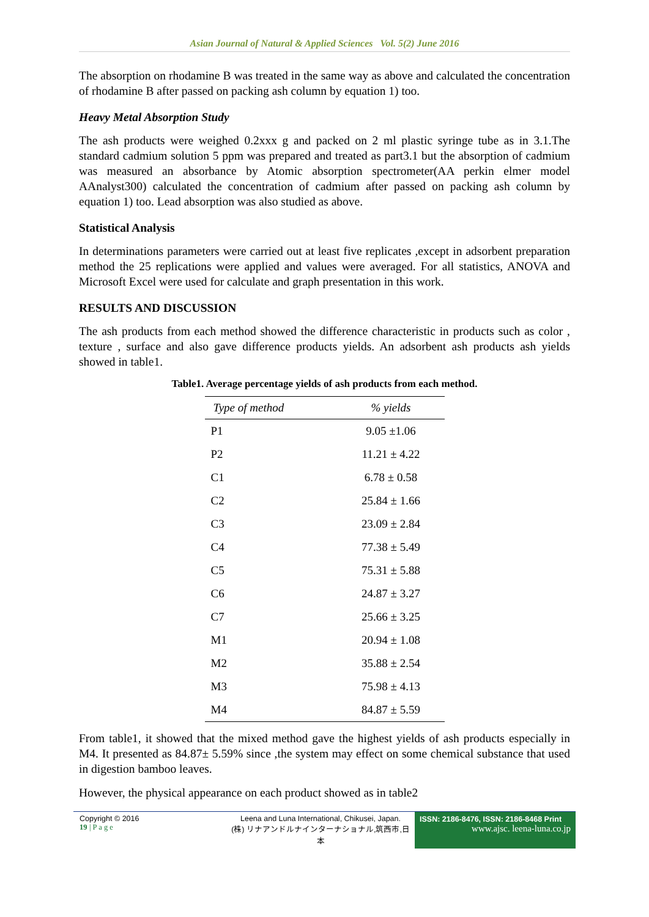Asian Journal of Natural & Applied Sciences Vol. 5(2) June 2016
The absorption on rhodamine B was treated in the same way as above and calculated the concentration of rhodamine B after passed on packing ash column by equation 1) too.
Heavy Metal Absorption Study
The ash products were weighed 0.2xxx g and packed on 2 ml plastic syringe tube as in 3.1.The standard cadmium solution 5 ppm was prepared and treated as part3.1 but the absorption of cadmium was measured an absorbance by Atomic absorption spectrometer(AA perkin elmer model AAnalyst300) calculated the concentration of cadmium after passed on packing ash column by equation 1) too. Lead absorption was also studied as above.
Statistical Analysis
In determinations parameters were carried out at least five replicates ,except in adsorbent preparation method the 25 replications were applied and values were averaged. For all statistics, ANOVA and Microsoft Excel were used for calculate and graph presentation in this work.
RESULTS AND DISCUSSION
The ash products from each method showed the difference characteristic in products such as color , texture , surface and also gave difference products yields. An adsorbent ash products ash yields showed in table1.
Table1. Average percentage yields of ash products from each method.
| Type of method | % yields |
| --- | --- |
| P1 | 9.05 ±1.06 |
| P2 | 11.21 ± 4.22 |
| C1 | 6.78 ± 0.58 |
| C2 | 25.84 ± 1.66 |
| C3 | 23.09 ± 2.84 |
| C4 | 77.38 ± 5.49 |
| C5 | 75.31 ± 5.88 |
| C6 | 24.87 ± 3.27 |
| C7 | 25.66 ± 3.25 |
| M1 | 20.94 ± 1.08 |
| M2 | 35.88 ± 2.54 |
| M3 | 75.98 ± 4.13 |
| M4 | 84.87 ± 5.59 |
From table1, it showed that the mixed method gave the highest yields of ash products especially in M4. It presented as 84.87± 5.59% since ,the system may effect on some chemical substance that used in digestion bamboo leaves.
However, the physical appearance on each product showed as in table2
Copyright © 2016
19 | P a g e
Leena and Luna International, Chikusei, Japan.
(株) リナアンドルナインターナショナル,筑西市,日本
ISSN: 2186-8476, ISSN: 2186-8468 Print
www.ajsc. leena-luna.co.jp